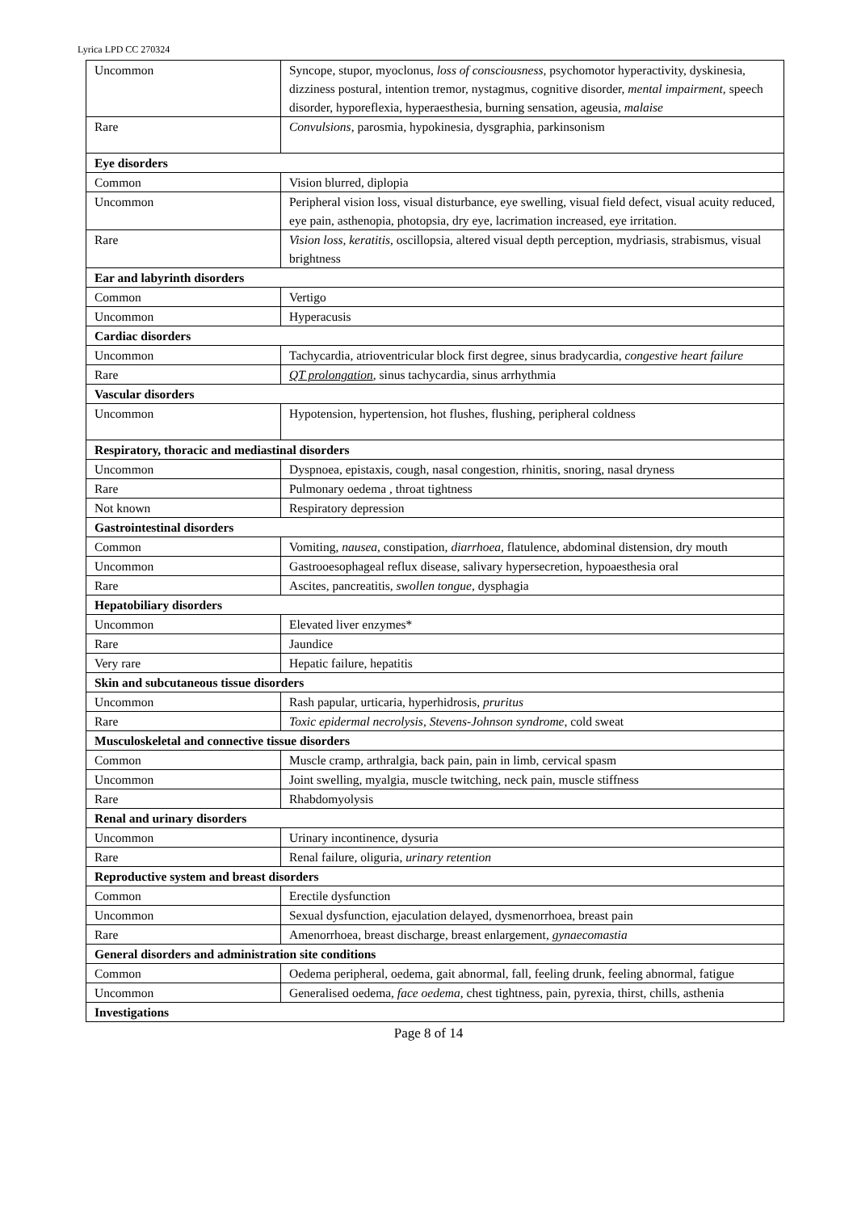Lyrica LPD CC 270324
| Uncommon | Syncope, stupor, myoclonus, loss of consciousness, psychomotor hyperactivity, dyskinesia, dizziness postural, intention tremor, nystagmus, cognitive disorder, mental impairment, speech disorder, hyporeflexia, hyperaesthesia, burning sensation, ageusia , malaise |
| Rare | Convulsions , parosmia, hypokinesia, dysgraphia, parkinsonism |
| Eye disorders | |
| Common | Vision blurred, diplopia |
| Uncommon | Peripheral vision loss, visual disturbance, eye swelling, visual field defect, visual acuity reduced, eye pain, asthenopia, photopsia, dry eye, lacrimation increased, eye irritation. |
| Rare | Vision loss, keratitis , oscillopsia, altered visual depth perception, mydriasis, strabismus, visual brightness |
| Ear and labyrinth disorders | |
| Common | Vertigo |
| Uncommon | Hyperacusis |
| Cardiac disorders | |
| Uncommon | Tachycardia, atrioventricular block first degree, sinus bradycardia, congestive heart failure |
| Rare | QT prolongation , sinus tachycardia, sinus arrhythmia |
| Vascular disorders | |
| Uncommon | Hypotension, hypertension, hot flushes, flushing, peripheral coldness |
| Respiratory, thoracic and mediastinal disorders | |
| Uncommon | Dyspnoea, epistaxis, cough, nasal congestion, rhinitis, snoring, nasal dryness |
| Rare | Pulmonary oedema , throat tightness |
| Not known | Respiratory depression |
| Gastrointestinal disorders | |
| Common | Vomiting, nausea , constipation, diarrhoea, flatulence, abdominal distension, dry mouth |
| Uncommon | Gastrooesophageal reflux disease, salivary hypersecretion, hypoaesthesia oral |
| Rare | Ascites, pancreatitis, swollen tongue , dysphagia |
| Hepatobiliary disorders | |
| Uncommon | Elevated liver enzymes* |
| Rare | Jaundice |
| Very rare | Hepatic failure, hepatitis |
| Skin and subcutaneous tissue disorders | |
| Uncommon | Rash papular, urticaria, hyperhidrosis, pruritus |
| Rare | Toxic epidermal necrolysis, Stevens-Johnson syndrome , cold sweat |
| Musculoskeletal and connective tissue disorders | |
| Common | Muscle cramp, arthralgia, back pain, pain in limb, cervical spasm |
| Uncommon | Joint swelling, myalgia, muscle twitching, neck pain, muscle stiffness |
| Rare | Rhabdomyolysis |
| Renal and urinary disorders | |
| Uncommon | Urinary incontinence, dysuria |
| Rare | Renal failure, oliguria, urinary retention |
| Reproductive system and breast disorders | |
| Common | Erectile dysfunction |
| Uncommon | Sexual dysfunction, ejaculation delayed, dysmenorrhoea, breast pain |
| Rare | Amenorrhoea, breast discharge, breast enlargement, gynaecomastia |
| General disorders and administration site conditions | |
| Common | Oedema peripheral, oedema, gait abnormal, fall, feeling drunk, feeling abnormal, fatigue |
| Uncommon | Generalised oedema, face oedema , chest tightness, pain, pyrexia, thirst, chills, asthenia |
| Investigations | |
Page 8 of 14